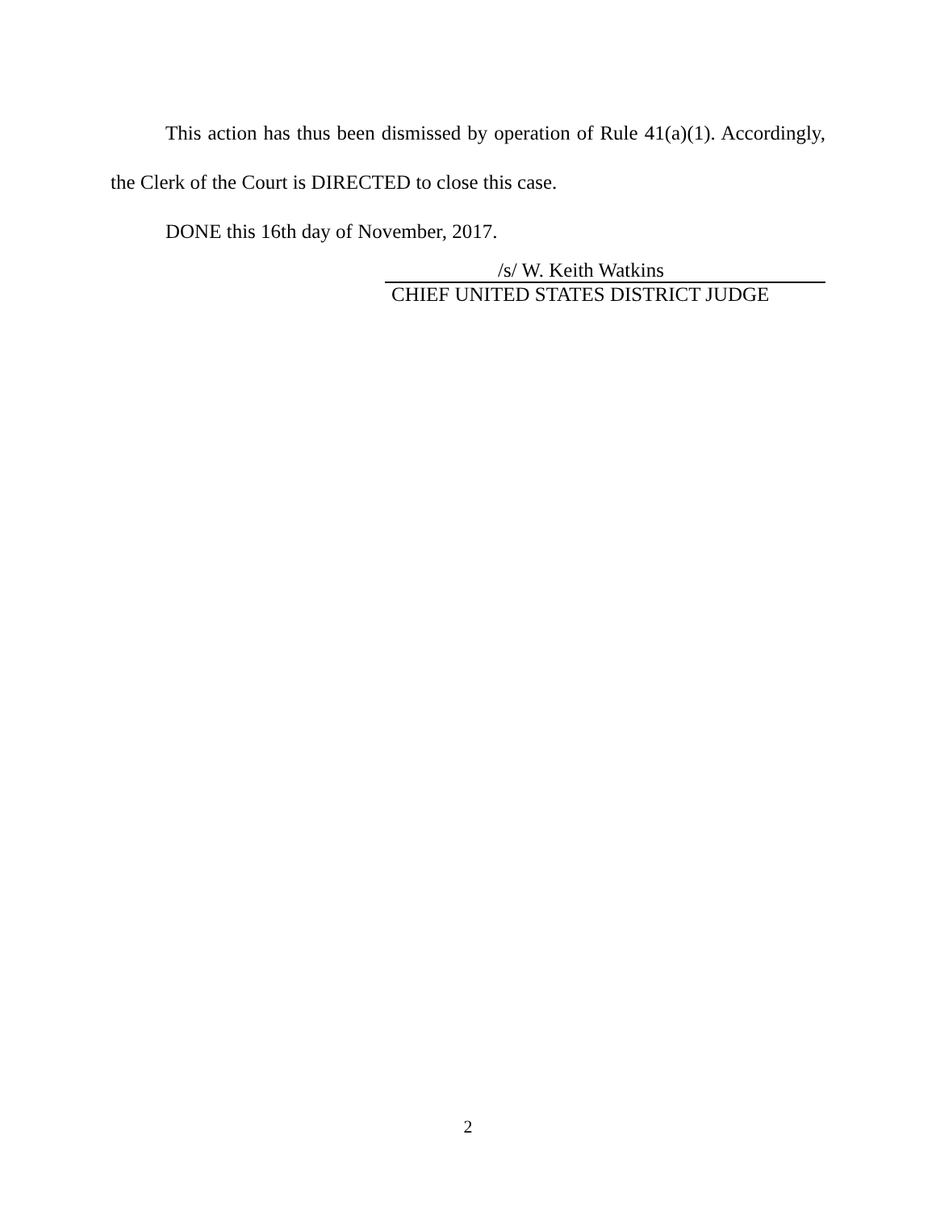This action has thus been dismissed by operation of Rule 41(a)(1). Accordingly, the Clerk of the Court is DIRECTED to close this case.
DONE this 16th day of November, 2017.
/s/ W. Keith Watkins
CHIEF UNITED STATES DISTRICT JUDGE
2